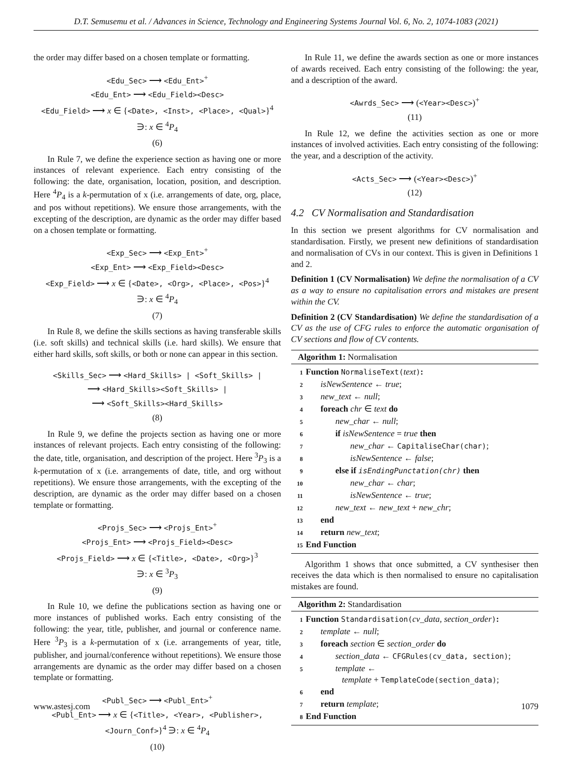D.T. Semusemu et al. / Advances in Science, Technology and Engineering Systems Journal Vol. 6, No. 2, 1074-1083 (2021)
the order may differ based on a chosen template or formatting.
<Edu_Sec> ⟶ <Edu_Ent><sup>+</sup>
<Edu_Ent> ⟶ <Edu_Field><Desc>
<Edu_Field> ⟶ x ∈ {<Date>, <Inst>, <Place>, <Qual>}<sup>4</sup>
∋: x ∈ <sup>4</sup>P<sub>4</sub>
(6)
In Rule 7, we define the experience section as having one or more instances of relevant experience. Each entry consisting of the following: the date, organisation, location, position, and description. Here <sup>4</sup>P<sub>4</sub> is a k-permutation of x (i.e. arrangements of date, org, place, and pos without repetitions). We ensure those arrangements, with the excepting of the description, are dynamic as the order may differ based on a chosen template or formatting.
<Exp_Sec> ⟶ <Exp_Ent><sup>+</sup>
<Exp_Ent> ⟶ <Exp_Field><Desc>
<Exp_Field> ⟶ x ∈ {<Date>, <Org>, <Place>, <Pos>}<sup>4</sup>
∋: x ∈ <sup>4</sup>P<sub>4</sub>
(7)
In Rule 8, we define the skills sections as having transferable skills (i.e. soft skills) and technical skills (i.e. hard skills). We ensure that either hard skills, soft skills, or both or none can appear in this section.
<Skills_Sec> ⟶ <Hard_Skills> | <Soft_Skills> |
⟶ <Hard_Skills><Soft_Skills> |
⟶ <Soft_Skills><Hard_Skills>
(8)
In Rule 9, we define the projects section as having one or more instances of relevant projects. Each entry consisting of the following: the date, title, organisation, and description of the project. Here <sup>3</sup>P<sub>3</sub> is a k-permutation of x (i.e. arrangements of date, title, and org without repetitions). We ensure those arrangements, with the excepting of the description, are dynamic as the order may differ based on a chosen template or formatting.
<Projs_Sec> ⟶ <Projs_Ent><sup>+</sup>
<Projs_Ent> ⟶ <Projs_Field><Desc>
<Projs_Field> ⟶ x ∈ {<Title>, <Date>, <Org>}<sup>3</sup>
∋: x ∈ <sup>3</sup>P<sub>3</sub>
(9)
In Rule 10, we define the publications section as having one or more instances of published works. Each entry consisting of the following: the year, title, publisher, and journal or conference name. Here <sup>3</sup>P<sub>3</sub> is a k-permutation of x (i.e. arrangements of year, title, publisher, and journal/conference without repetitions). We ensure those arrangements are dynamic as the order may differ based on a chosen template or formatting.
<Publ_Sec> ⟶ <Publ_Ent><sup>+</sup>
<Publ_Ent> ⟶ x ∈ {<Title>, <Year>, <Publisher>,
<Journ_Conf>}<sup>4</sup> ∋: x ∈ <sup>4</sup>P<sub>4</sub>
(10)
In Rule 11, we define the awards section as one or more instances of awards received. Each entry consisting of the following: the year, and a description of the award.
<Awrds_Sec> ⟶ (<Year><Desc>)<sup>+</sup>
(11)
In Rule 12, we define the activities section as one or more instances of involved activities. Each entry consisting of the following: the year, and a description of the activity.
<Acts_Sec> ⟶ (<Year><Desc>)<sup>+</sup>
(12)
4.2 CV Normalisation and Standardisation
In this section we present algorithms for CV normalisation and standardisation. Firstly, we present new definitions of standardisation and normalisation of CVs in our context. This is given in Definitions 1 and 2.
Definition 1 (CV Normalisation) We define the normalisation of a CV as a way to ensure no capitalisation errors and mistakes are present within the CV.
Definition 2 (CV Standardisation) We define the standardisation of a CV as the use of CFG rules to enforce the automatic organisation of CV sections and flow of CV contents.
Algorithm 1: Normalisation
1 Function NormaliseText(text):
2 isNewSentence ← true;
3 new_text ← null;
4 foreach chr ∈ text do
5 new_char ← null;
6 if isNewSentence = true then
7 new_char ← CapitaliseChar(char);
8 isNewSentence ← false;
9 else if isEndingPunctation(chr) then
10 new_char ← char;
11 isNewSentence ← true;
12 new_text ← new_text + new_chr;
13 end
14 return new_text;
15 End Function
Algorithm 1 shows that once submitted, a CV synthesiser then receives the data which is then normalised to ensure no capitalisation mistakes are found.
Algorithm 2: Standardisation
1 Function Standardisation(cv_data, section_order):
2 template ← null;
3 foreach section ∈ section_order do
4 section_data ← CFGRules(cv_data, section);
5 template ←
template + TemplateCode(section_data);
6 end
7 return template;
8 End Function
www.astesj.com 1079